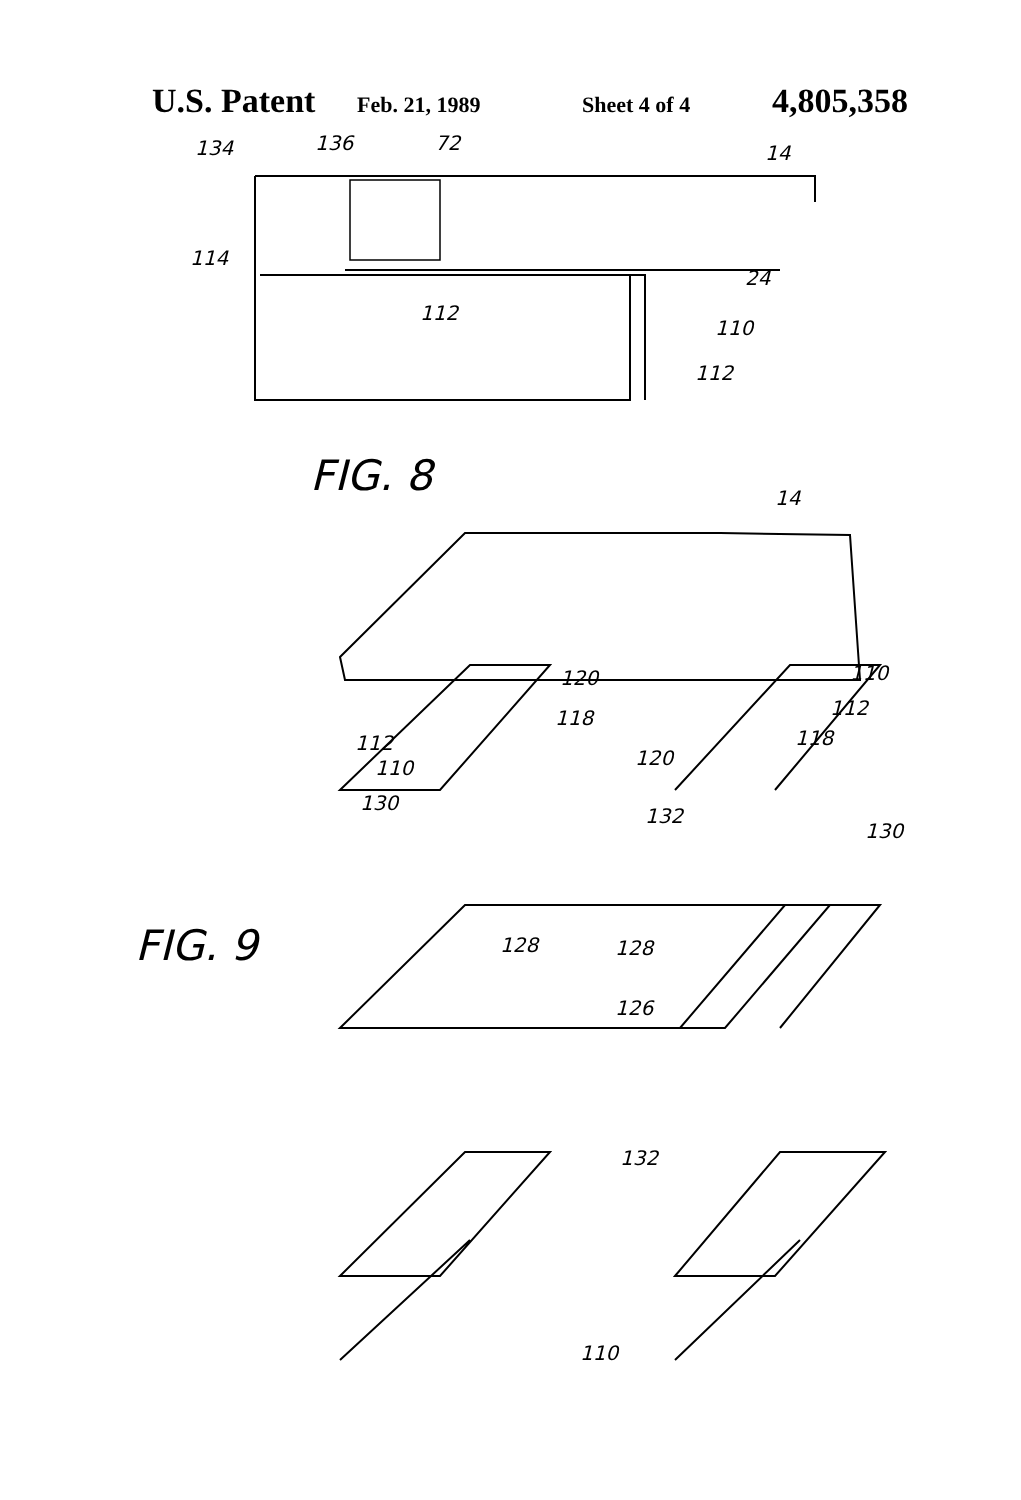U.S. Patent Feb. 21, 1989 Sheet 4 of 4 4,805,358
134
136
72
14
114
24
112
110
112
FIG. 8
14
120
110
112
112
118
110
120
118
130
132
130
FIG. 9
128
128
126
132
110